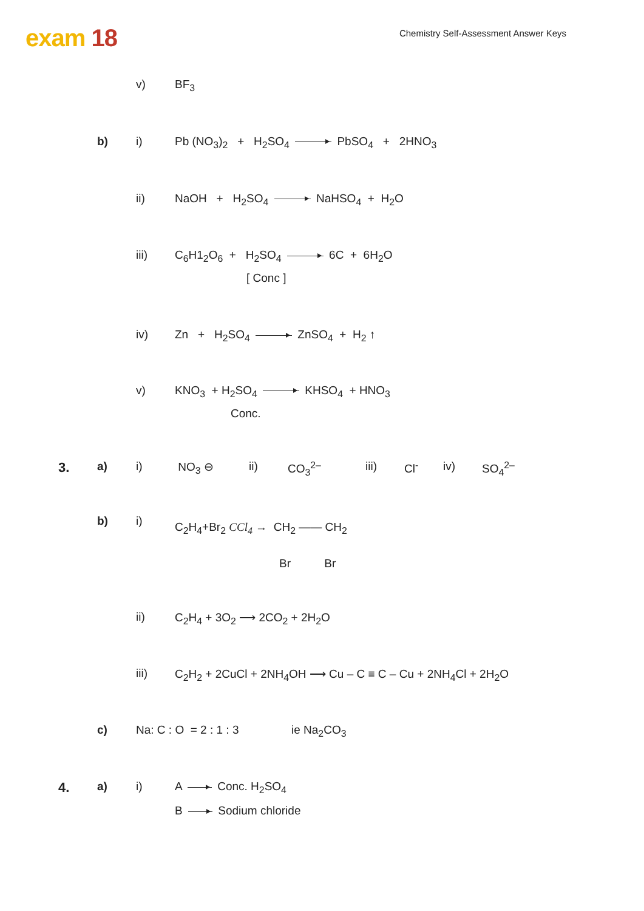exam 18
Chemistry Self-Assessment Answer Keys
v) BF<sub>3</sub>
b) i) Pb (NO<sub>3</sub>)<sub>2</sub> + H<sub>2</sub>SO<sub>4</sub> PbSO<sub>4</sub> + 2HNO<sub>3</sub>
ii) NaOH + H<sub>2</sub>SO<sub>4</sub> NaHSO<sub>4</sub> + H<sub>2</sub>O
iii) C<sub>6</sub>H1<sub>2</sub>O<sub>6</sub> + H<sub>2</sub>SO<sub>4</sub> 6C + 6H<sub>2</sub>O
[ Conc ]
iv) Zn + H<sub>2</sub>SO<sub>4</sub> ZnSO<sub>4</sub> + H<sub>2</sub> ↑
v) KNO<sub>3</sub> + H<sub>2</sub>SO<sub>4</sub> KHSO<sub>4</sub> + HNO<sub>3</sub>
Conc.
3.
a) i) NO<sub>3</sub> ⊖ ii) CO<sub>3</sub><sup>2–</sup> iii) Cl<sup>-</sup> iv) SO<sub>4</sub><sup>2–</sup>
b) i)
C<sub>2</sub>H<sub>4</sub>+Br<sub>2</sub> CCl<sub>4</sub> → CH<sub>2</sub> —— CH<sub>2</sub>
Br Br
ii) C<sub>2</sub>H<sub>4</sub> + 3O<sub>2</sub> ⟶ 2CO<sub>2</sub> + 2H<sub>2</sub>O
iii) C<sub>2</sub>H<sub>2</sub> + 2CuCl + 2NH<sub>4</sub>OH ⟶ Cu – C ≡ C – Cu + 2NH<sub>4</sub>Cl + 2H<sub>2</sub>O
c) Na: C : O = 2 : 1 : 3 ie Na<sub>2</sub>CO<sub>3</sub>
4.
a) i) A Conc. H<sub>2</sub>SO<sub>4</sub>
B Sodium chloride